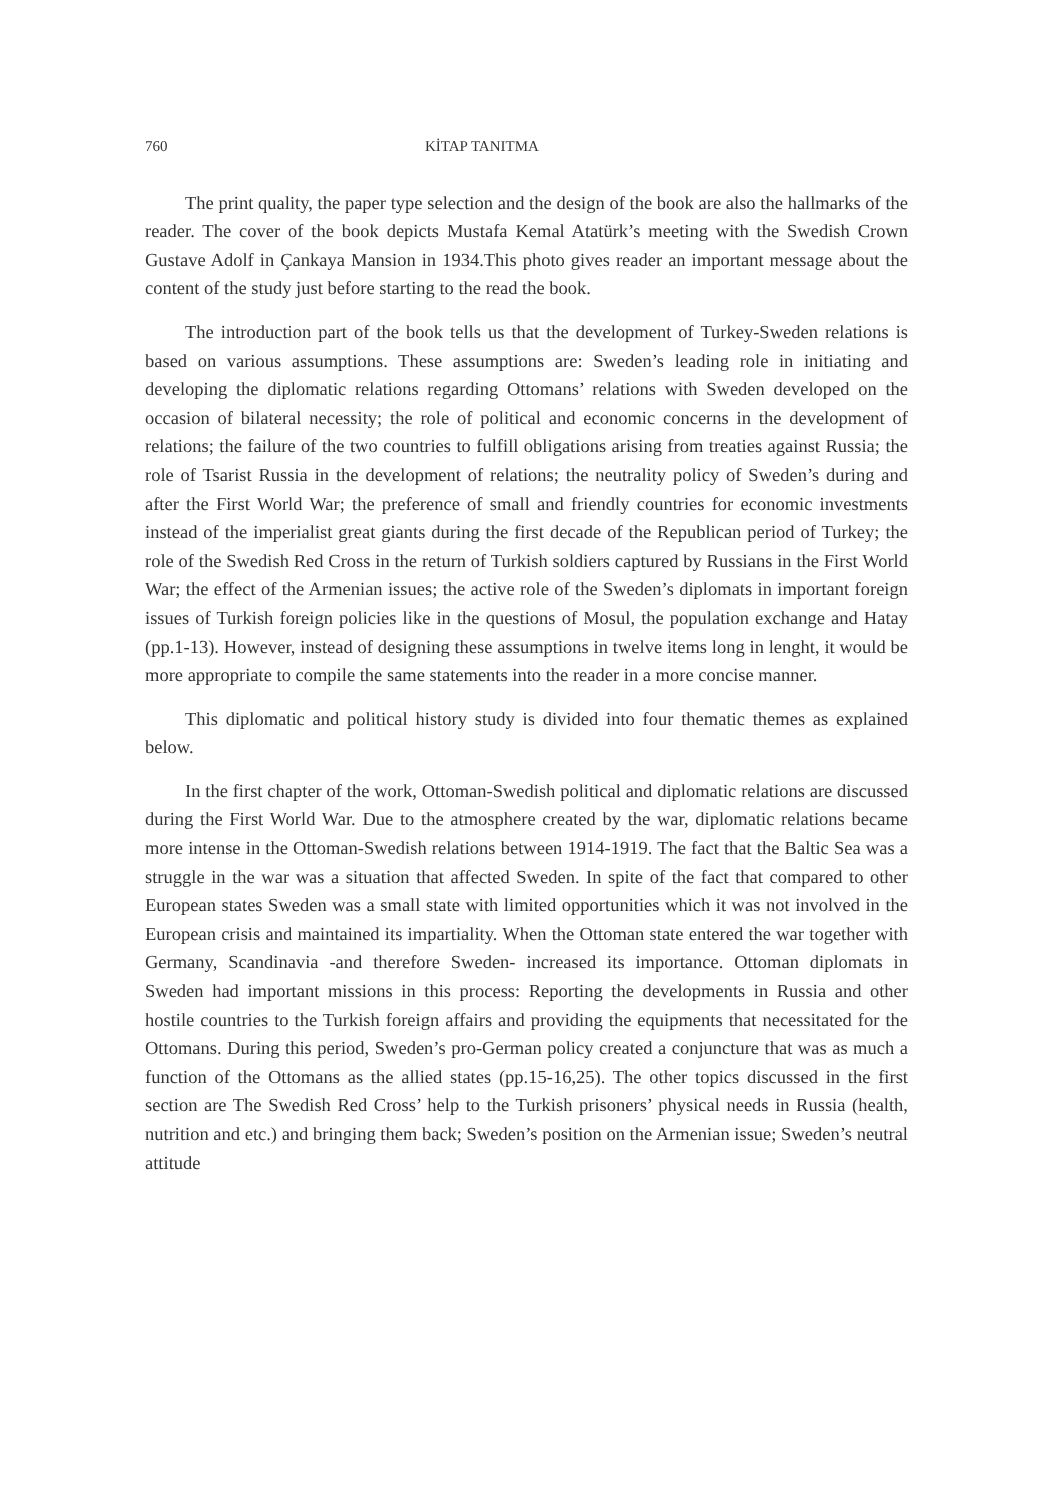760 KİTAP TANITMA
The print quality, the paper type selection and the design of the book are also the hallmarks of the reader. The cover of the book depicts Mustafa Kemal Atatürk’s meeting with the Swedish Crown Gustave Adolf in Çankaya Mansion in 1934.This photo gives reader an important message about the content of the study just before starting to the read the book.
The introduction part of the book tells us that the development of Turkey-Sweden relations is based on various assumptions. These assumptions are: Sweden’s leading role in initiating and developing the diplomatic relations regarding Ottomans’ relations with Sweden developed on the occasion of bilateral necessity; the role of political and economic concerns in the development of relations; the failure of the two countries to fulfill obligations arising from treaties against Russia; the role of Tsarist Russia in the development of relations; the neutrality policy of Sweden’s during and after the First World War; the preference of small and friendly countries for economic investments instead of the imperialist great giants during the first decade of the Republican period of Turkey; the role of the Swedish Red Cross in the return of Turkish soldiers captured by Russians in the First World War; the effect of the Armenian issues; the active role of the Sweden’s diplomats in important foreign issues of Turkish foreign policies like in the questions of Mosul, the population exchange and Hatay (pp.1-13). However, instead of designing these assumptions in twelve items long in lenght, it would be more appropriate to compile the same statements into the reader in a more concise manner.
This diplomatic and political history study is divided into four thematic themes as explained below.
In the first chapter of the work, Ottoman-Swedish political and diplomatic relations are discussed during the First World War. Due to the atmosphere created by the war, diplomatic relations became more intense in the Ottoman-Swedish relations between 1914-1919. The fact that the Baltic Sea was a struggle in the war was a situation that affected Sweden. In spite of the fact that compared to other European states Sweden was a small state with limited opportunities which it was not involved in the European crisis and maintained its impartiality. When the Ottoman state entered the war together with Germany, Scandinavia -and therefore Sweden- increased its importance. Ottoman diplomats in Sweden had important missions in this process: Reporting the developments in Russia and other hostile countries to the Turkish foreign affairs and providing the equipments that necessitated for the Ottomans. During this period, Sweden’s pro-German policy created a conjuncture that was as much a function of the Ottomans as the allied states (pp.15-16,25). The other topics discussed in the first section are The Swedish Red Cross’ help to the Turkish prisoners’ physical needs in Russia (health, nutrition and etc.) and bringing them back; Sweden’s position on the Armenian issue; Sweden’s neutral attitude